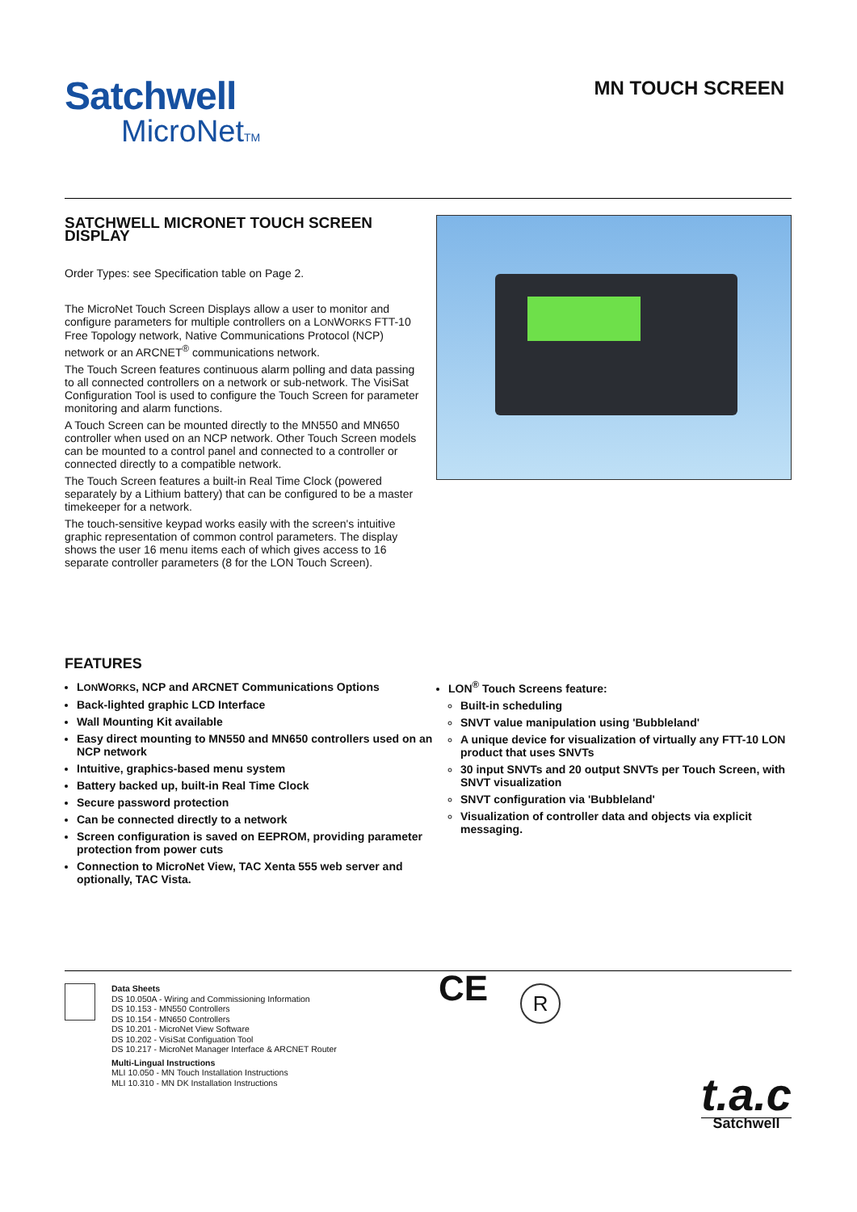Satchwell
MicroNetTM
MN TOUCH SCREEN
SATCHWELL MICRONET TOUCH SCREEN DISPLAY
Order Types: see Specification table on Page 2.
The MicroNet Touch Screen Displays allow a user to monitor and configure parameters for multiple controllers on a LONWORKS FTT-10 Free Topology network, Native Communications Protocol (NCP) network or an ARCNET<sup>®</sup> communications network.
The Touch Screen features continuous alarm polling and data passing to all connected controllers on a network or sub-network. The VisiSat Configuration Tool is used to configure the Touch Screen for parameter monitoring and alarm functions.
A Touch Screen can be mounted directly to the MN550 and MN650 controller when used on an NCP network. Other Touch Screen models can be mounted to a control panel and connected to a controller or connected directly to a compatible network.
The Touch Screen features a built-in Real Time Clock (powered separately by a Lithium battery) that can be configured to be a master timekeeper for a network.
The touch-sensitive keypad works easily with the screen's intuitive graphic representation of common control parameters. The display shows the user 16 menu items each of which gives access to 16 separate controller parameters (8 for the LON Touch Screen).
FEATURES
LONWORKS, NCP and ARCNET Communications Options
Back-lighted graphic LCD Interface
Wall Mounting Kit available
Easy direct mounting to MN550 and MN650 controllers used on an NCP network
Intuitive, graphics-based menu system
Battery backed up, built-in Real Time Clock
Secure password protection
Can be connected directly to a network
Screen configuration is saved on EEPROM, providing parameter protection from power cuts
Connection to MicroNet View, TAC Xenta 555 web server and optionally, TAC Vista.
LON<sup>®</sup> Touch Screens feature:
Built-in scheduling
SNVT value manipulation using 'Bubbleland'
A unique device for visualization of virtually any FTT-10 LON product that uses SNVTs
30 input SNVTs and 20 output SNVTs per Touch Screen, with SNVT visualization
SNVT configuration via 'Bubbleland'
Visualization of controller data and objects via explicit messaging.
Data Sheets
DS 10.050A - Wiring and Commissioning Information
DS 10.153 - MN550 Controllers
DS 10.154 - MN650 Controllers
DS 10.201 - MicroNet View Software
DS 10.202 - VisiSat Configuation Tool
DS 10.217 - MicroNet Manager Interface & ARCNET Router
Multi-Lingual Instructions
MLI 10.050 - MN Touch Installation Instructions
MLI 10.310 - MN DK Installation Instructions
CE
R
t.a.c
Satchwell